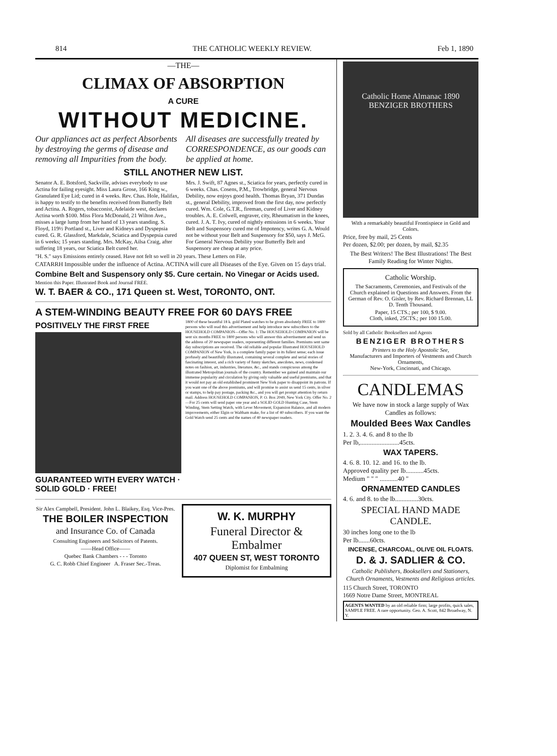814 THE CATHOLIC WEEKLY REVIEW. Feb 1, 1890
—THE—
CLIMAX OF ABSORPTION
A CURE
WITHOUT MEDICINE.
Our appliances act as perfect Absorbents by destroying the germs of disease and removing all Impurities from the body.
All diseases are successfully treated by CORRESPONDENCE, as our goods can be applied at home.
STILL ANOTHER NEW LIST.
Senator A. E. Botsford, Sackville, advises everybody to use Actina for failing eyesight. Miss Laura Grose, 166 King w., Granulated Eye Lid; cured in 4 weeks. Rev. Chas. Hole, Halifax, is happy to testify to the benefits received from Butterfly Belt and Actina. A. Rogers, tobacconist, Adelaide west, declares Actina worth $100. Miss Flora McDonald, 21 Wilton Ave., misses a large lump from her hand of 13 years standing. S. Floyd, 119½ Portland st., Liver and Kidneys and Dyspepsia cured. G. R. Glassford, Markdale, Sciatica and Dyspepsia cured in 6 weeks; 15 years standing. Mrs. McKay, Ailsa Craig, after suffering 18 years, our Sciatica Belt cured her.
Mrs. J. Swift, 87 Agnes st., Sciatica for years, perfectly cured in 6 weeks. Chas. Cosens, P.M., Trowbridge, general Nervous Debility, now enjoys good health. Thomas Bryan, 371 Dundas st., general Debility, improved from the first day, now perfectly cured. Wm. Cole, G.T.R., fireman, cured of Liver and Kidney troubles. A. E. Colwell, engraver, city, Rheumatism in the knees, cured. J. A. T. Ivy, cured of nightly emissions in 6 weeks. Your Belt and Suspensory cured me of Impotency, writes G. A. Would not be without your Belt and Suspensory for $50, says J. McG. For General Nervous Debility your Butterfly Belt and Suspensory are cheap at any price.
"H. S." says Emissions entirely ceased. Have not felt so well in 20 years. These Letters on File.
CATARRH Impossible under the influence of Actina. ACTINA will cure all Diseases of the Eye. Given on 15 days trial.
Combine Belt and Suspensory only $5. Cure certain. No Vinegar or Acids used.
Mention this Paper. Illustrated Book and Journal FREE.
W. T. BAER & CO., 171 Queen st. West, TORONTO, ONT.
A STEM-WINDING BEAUTY FREE FOR 60 DAYS FREE
POSITIVELY THE FIRST FREE
GUARANTEED WITH EVERY WATCH · SOLID GOLD · FREE!
1800 of these beautiful 18 k. gold Plated watches to be given absolutely FREE to 1800 persons who will read this advertisement and help introduce new subscribers to the HOUSEHOLD COMPANION—Offer No. 1: The HOUSEHOLD COMPANION will be sent six months FREE to 1800 persons who will answer this advertisement and send us the address of 20 newspaper readers, representing different families. Premiums sent same day subscriptions are received. The old reliable and popular Illustrated HOUSEHOLD COMPANION of New York, is a complete family paper in its fullest sense; each issue profusely and beautifully illustrated, containing several complete and serial stories of fascinating interest, and a rich variety of funny sketches, anecdotes, news, condensed notes on fashion, art, industries, literature, &c., and stands conspicuous among the illustrated Metropolitan journals of the country. Remember we gained and maintain our immense popularity and circulation by giving only valuable and useful premiums, and that it would not pay an old established prominent New York paper to disappoint its patrons. If you want one of the above premiums, and will promise to assist us send 15 cents, in silver or stamps, to help pay postage, packing &c., and you will get prompt attention by return mail. Address HOUSEHOLD COMPANION, P. O. Box 2049, New York City. Offer No. 2—For 25 cents will send paper one year and a SOLID GOLD Hunting Case, Stem Winding, Stem Setting Watch, with Lever Movement, Expansion Balance, and all modern improvements, either Elgin or Waltham make, for a list of 40 subscribers. If you want the Gold Watch send 25 cents and the names of 40 newspaper readers.
Sir Alex Campbell, President. John L. Blaikey, Esq. Vice-Pres.
THE BOILER INSPECTION
and Insurance Co. of Canada
Consulting Engineers and Solicitors of Patents.
——Head Office——
Quebec Bank Chambers - - - Toronto
G. C. Robb Chief Engineer A. Fraser Sec.-Treas.
W. K. MURPHY
Funeral Director & Embalmer
407 QUEEN ST, WEST TORONTO
Diplomist for Embalming
Catholic Home Almanac 1890 BENZIGER BROTHERS
With a remarkably beautiful Frontispiece in Gold and Colors.
Price, free by mail, 25 Cents
Per dozen, $2.00; per dozen, by mail, $2.35
The Best Writers! The Best Illustrations! The Best Family Reading for Winter Nights.
Catholic Worship.
The Sacraments, Ceremonies, and Festivals of the Church explained in Questions and Answers. From the German of Rev. O. Gisler, by Rev. Richard Brennan, LL D. Tenth Thousand.
Paper, 15 CTS.; per 100, $ 9.00.
Cloth, inked, 25CTS.; per 100 15.00.
Sold by all Catholic Booksellers and Agents
BENZIGER BROTHERS
Printers to the Holy Apostolic See,
Manufacturers and Importers of Vestments and Church Ornaments,
New-York, Cincinnati, and Chicago.
CANDLEMAS
We have now in stock a large supply of Wax Candles as follows:
Moulded Bees Wax Candles
1. 2. 3. 4. 6. and 8 to the lb
Per lb,........................45cts.
WAX TAPERS.
4. 6. 8. 10. 12. and 16. to the lb.
Approved quality per lb...........45cts.
Medium " " " ...........40 "
ORNAMENTED CANDLES
4. 6. and 8. to the lb..............30cts.
SPECIAL HAND MADE CANDLE.
30 inches long one to the lb
Per lb.......60cts.
INCENSE, CHARCOAL, OLIVE OIL FLOATS.
D. & J. SADLIER & CO.
Catholic Publishers, Booksellers and Stationers, Church Ornaments, Vestments and Religious articles.
115 Church Street, TORONTO
1669 Notre Dame Street, MONTREAL
AGENTS WANTED by an old reliable firm; large profits, quick sales, SAMPLE FREE. A rare opportunity. Geo. A. Scott, 842 Broadway, N. Y.